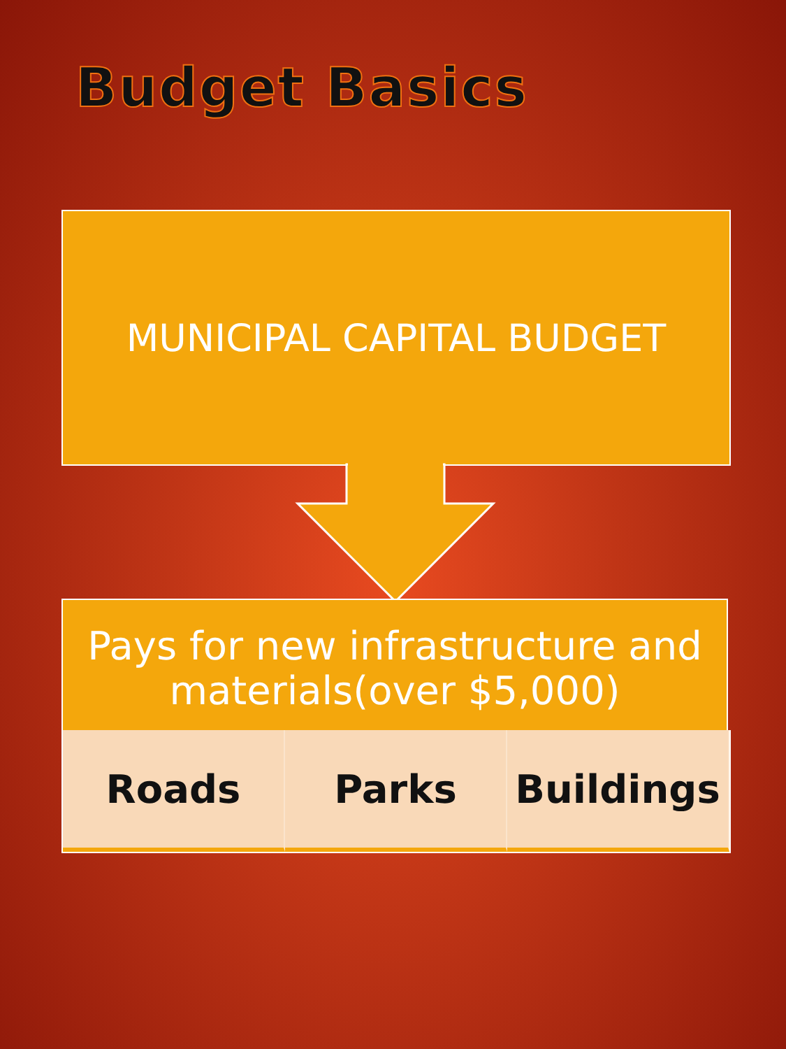Budget Basics
MUNICIPAL CAPITAL BUDGET
Pays for new infrastructure and materials(over $5,000)
Roads Parks Buildings